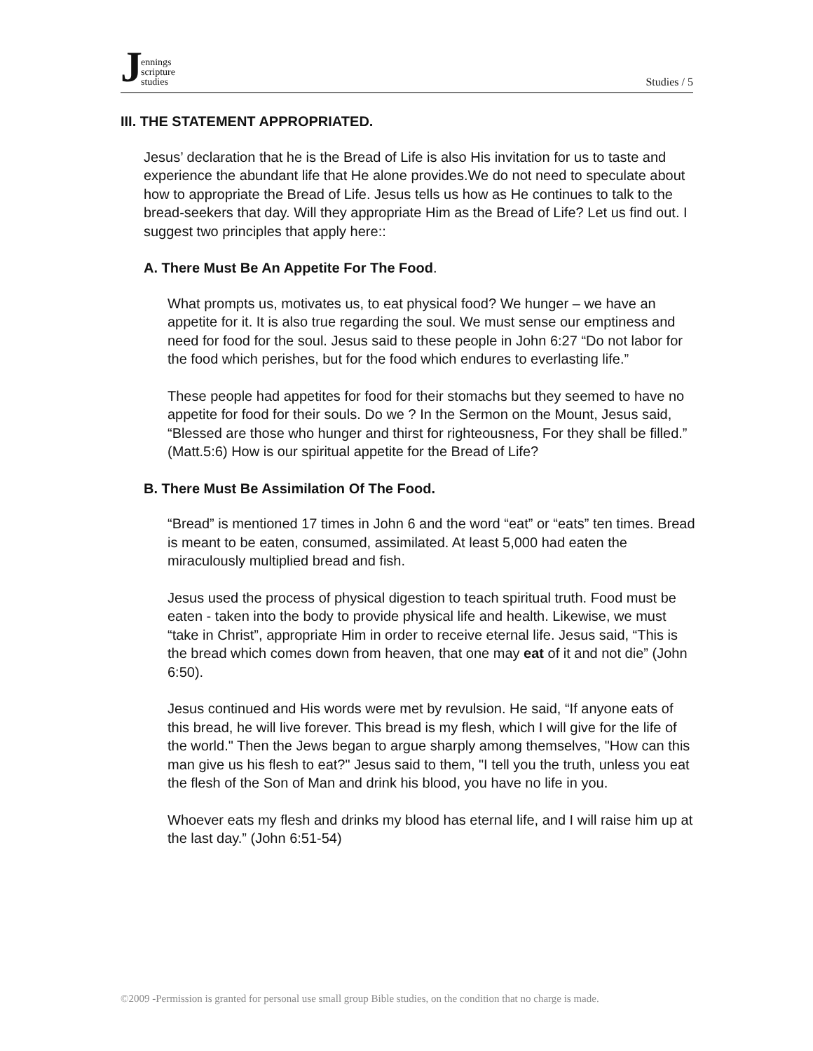Jennings
scripture
studies
Studies / 5
III. THE STATEMENT APPROPRIATED.
Jesus’ declaration that he is the Bread of Life is also His invitation for us to taste and experience the abundant life that He alone provides.We do not need to speculate about how to appropriate the Bread of Life. Jesus tells us how as He continues to talk to the bread-seekers that day. Will they appropriate Him as the Bread of Life? Let us find out. I suggest two principles that apply here::
A. There Must Be An Appetite For The Food.
What prompts us, motivates us, to eat physical food? We hunger – we have an appetite for it. It is also true regarding the soul. We must sense our emptiness and need for food for the soul. Jesus said to these people in John 6:27 “Do not labor for the food which perishes, but for the food which endures to everlasting life.”
These people had appetites for food for their stomachs but they seemed to have no appetite for food for their souls. Do we ? In the Sermon on the Mount, Jesus said, “Blessed are those who hunger and thirst for righteousness, For they shall be filled.” (Matt.5:6) How is our spiritual appetite for the Bread of Life?
B. There Must Be Assimilation Of The Food.
“Bread” is mentioned 17 times in John 6 and the word “eat” or “eats” ten times. Bread is meant to be eaten, consumed, assimilated. At least 5,000 had eaten the miraculously multiplied bread and fish.
Jesus used the process of physical digestion to teach spiritual truth. Food must be eaten - taken into the body to provide physical life and health. Likewise, we must “take in Christ”, appropriate Him in order to receive eternal life. Jesus said, “This is the bread which comes down from heaven, that one may eat of it and not die” (John 6:50).
Jesus continued and His words were met by revulsion. He said, “If anyone eats of this bread, he will live forever. This bread is my flesh, which I will give for the life of the world." Then the Jews began to argue sharply among themselves, "How can this man give us his flesh to eat?" Jesus said to them, "I tell you the truth, unless you eat the flesh of the Son of Man and drink his blood, you have no life in you.
Whoever eats my flesh and drinks my blood has eternal life, and I will raise him up at the last day.” (John 6:51-54)
©2009 -Permission is granted for personal use small group Bible studies, on the condition that no charge is made.